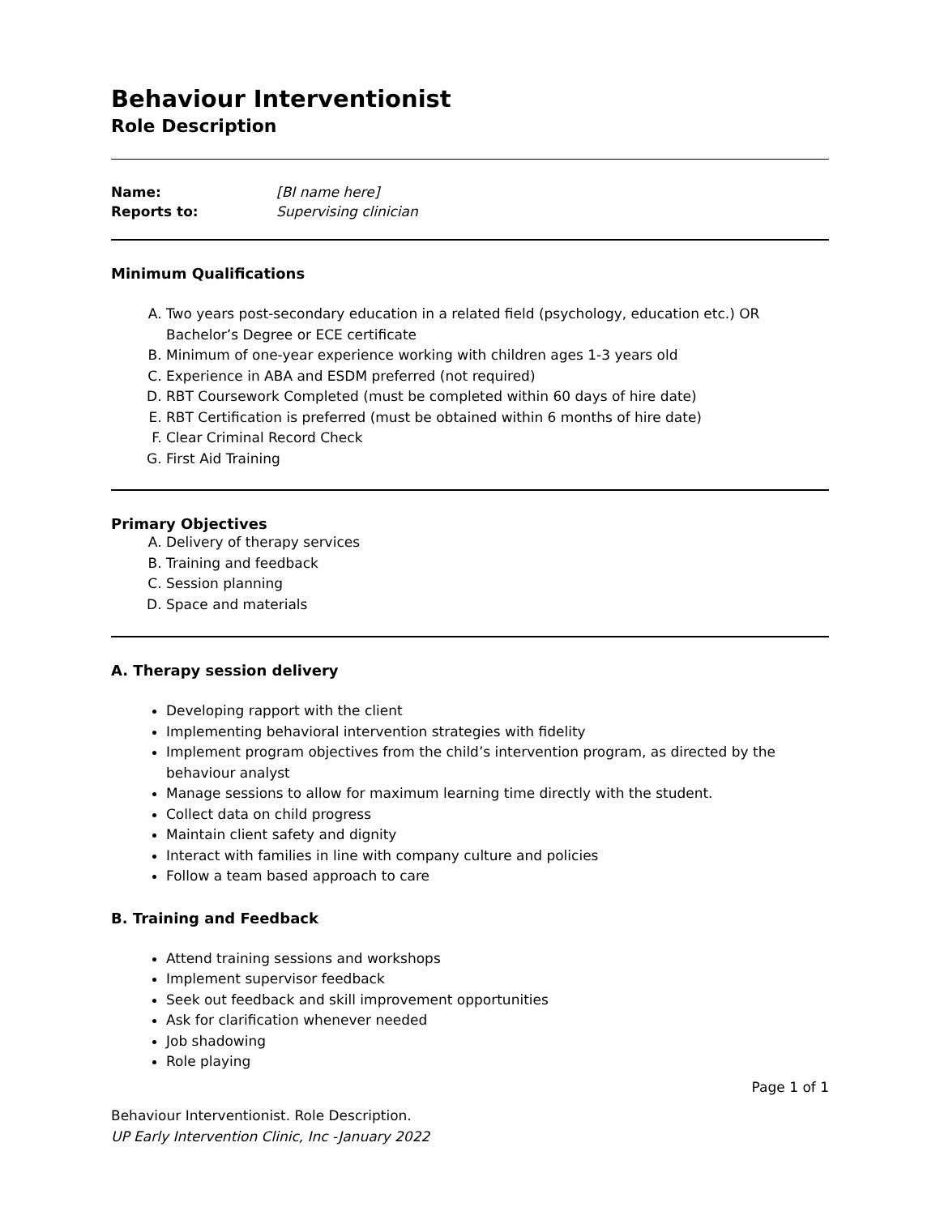Behaviour Interventionist
Role Description
| Name: | [BI name here] |
| Reports to: | Supervising clinician |
Minimum Qualifications
A. Two years post-secondary education in a related field (psychology, education etc.) OR Bachelor’s Degree or ECE certificate
B. Minimum of one-year experience working with children ages 1-3 years old
C. Experience in ABA and ESDM preferred (not required)
D. RBT Coursework Completed (must be completed within 60 days of hire date)
E. RBT Certification is preferred (must be obtained within 6 months of hire date)
F. Clear Criminal Record Check
G. First Aid Training
Primary Objectives
A. Delivery of therapy services
B. Training and feedback
C. Session planning
D. Space and materials
A. Therapy session delivery
Developing rapport with the client
Implementing behavioral intervention strategies with fidelity
Implement program objectives from the child’s intervention program, as directed by the behaviour analyst
Manage sessions to allow for maximum learning time directly with the student.
Collect data on child progress
Maintain client safety and dignity
Interact with families in line with company culture and policies
Follow a team based approach to care
B. Training and Feedback
Attend training sessions and workshops
Implement supervisor feedback
Seek out feedback and skill improvement opportunities
Ask for clarification whenever needed
Job shadowing
Role playing
Page 1 of 1
Behaviour Interventionist. Role Description.
UP Early Intervention Clinic, Inc -January 2022